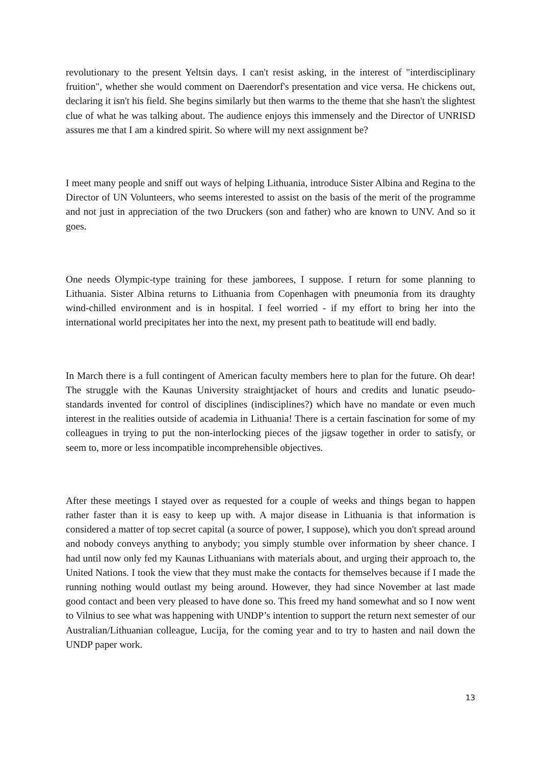revolutionary to the present Yeltsin days. I can't resist asking, in the interest of "interdisciplinary fruition", whether she would comment on Daerendorf's presentation and vice versa. He chickens out, declaring it isn't his field. She begins similarly but then warms to the theme that she hasn't the slightest clue of what he was talking about. The audience enjoys this immensely and the Director of UNRISD assures me that I am a kindred spirit. So where will my next assignment be?
I meet many people and sniff out ways of helping Lithuania, introduce Sister Albina and Regina to the Director of UN Volunteers, who seems interested to assist on the basis of the merit of the programme and not just in appreciation of the two Druckers (son and father) who are known to UNV. And so it goes.
One needs Olympic-type training for these jamborees, I suppose. I return for some planning to Lithuania. Sister Albina returns to Lithuania from Copenhagen with pneumonia from its draughty wind-chilled environment and is in hospital. I feel worried - if my effort to bring her into the international world precipitates her into the next, my present path to beatitude will end badly.
In March there is a full contingent of American faculty members here to plan for the future. Oh dear! The struggle with the Kaunas University straightjacket of hours and credits and lunatic pseudo-standards invented for control of disciplines (indisciplines?) which have no mandate or even much interest in the realities outside of academia in Lithuania! There is a certain fascination for some of my colleagues in trying to put the non-interlocking pieces of the jigsaw together in order to satisfy, or seem to, more or less incompatible incomprehensible objectives.
After these meetings I stayed over as requested for a couple of weeks and things began to happen rather faster than it is easy to keep up with. A major disease in Lithuania is that information is considered a matter of top secret capital (a source of power, I suppose), which you don't spread around and nobody conveys anything to anybody; you simply stumble over information by sheer chance. I had until now only fed my Kaunas Lithuanians with materials about, and urging their approach to, the United Nations. I took the view that they must make the contacts for themselves because if I made the running nothing would outlast my being around. However, they had since November at last made good contact and been very pleased to have done so. This freed my hand somewhat and so I now went to Vilnius to see what was happening with UNDP’s intention to support the return next semester of our Australian/Lithuanian colleague, Lucija, for the coming year and to try to hasten and nail down the UNDP paper work.
13